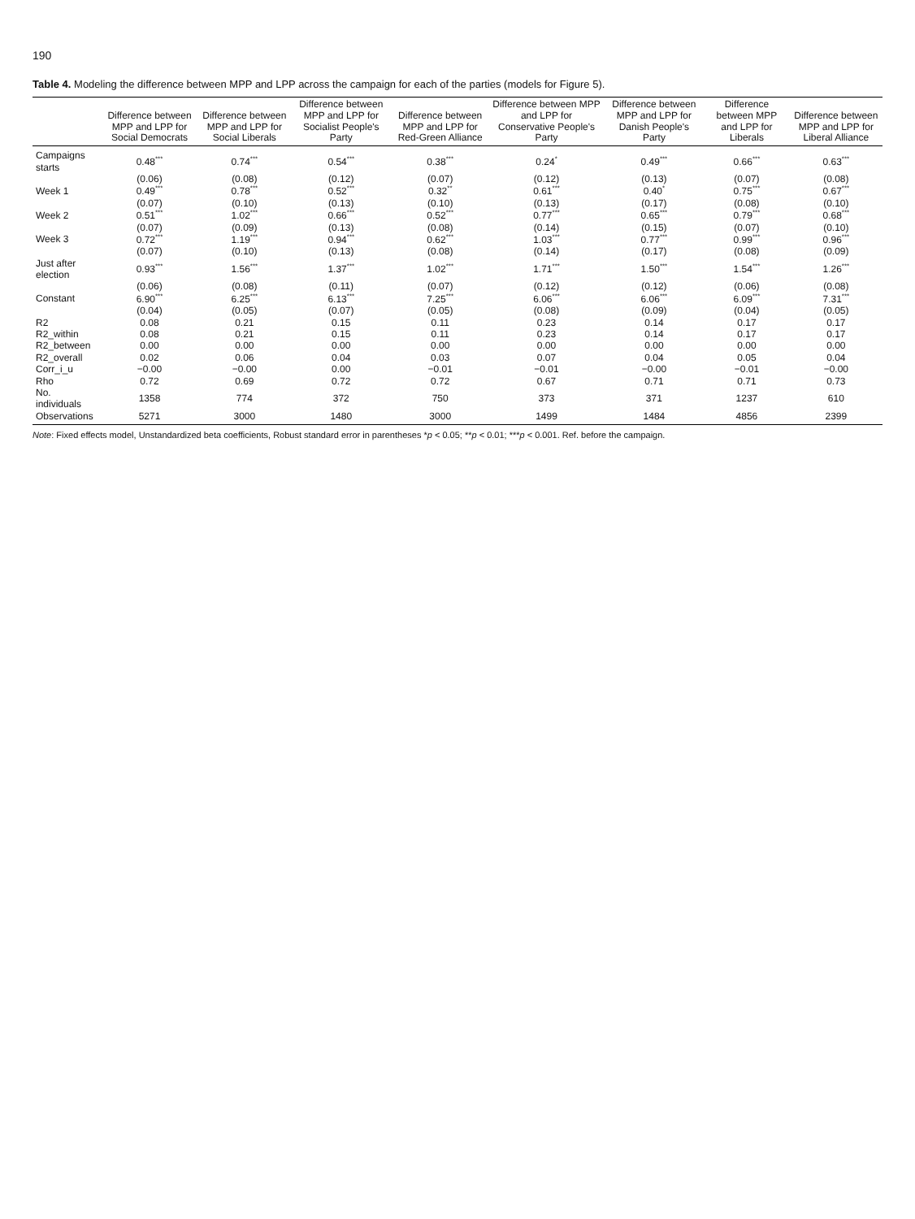190
Table 4. Modeling the difference between MPP and LPP across the campaign for each of the parties (models for Figure 5).
| | Difference between MPP and LPP for Social Democrats | Difference between MPP and LPP for Social Liberals | Difference between MPP and LPP for Socialist People's Party | Difference between MPP and LPP for Red-Green Alliance | Difference between MPP and LPP for Conservative People's Party | Difference between MPP and LPP for Danish People's Party | Difference between MPP and LPP for Liberals | Difference between MPP and LPP for Liberal Alliance |
| --- | --- | --- | --- | --- | --- | --- | --- | --- |
| Campaigns starts | 0.48<sup>***</sup> | 0.74<sup>***</sup> | 0.54<sup>***</sup> | 0.38<sup>***</sup> | 0.24<sup>*</sup> | 0.49<sup>***</sup> | 0.66<sup>***</sup> | 0.63<sup>***</sup> |
| | (0.06) | (0.08) | (0.12) | (0.07) | (0.12) | (0.13) | (0.07) | (0.08) |
| Week 1 | 0.49<sup>***</sup> | 0.78<sup>***</sup> | 0.52<sup>***</sup> | 0.32<sup>**</sup> | 0.61<sup>***</sup> | 0.40<sup>*</sup> | 0.75<sup>***</sup> | 0.67<sup>***</sup> |
| | (0.07) | (0.10) | (0.13) | (0.10) | (0.13) | (0.17) | (0.08) | (0.10) |
| Week 2 | 0.51<sup>***</sup> | 1.02<sup>***</sup> | 0.66<sup>***</sup> | 0.52<sup>***</sup> | 0.77<sup>***</sup> | 0.65<sup>***</sup> | 0.79<sup>***</sup> | 0.68<sup>***</sup> |
| | (0.07) | (0.09) | (0.13) | (0.08) | (0.14) | (0.15) | (0.07) | (0.10) |
| Week 3 | 0.72<sup>***</sup> | 1.19<sup>***</sup> | 0.94<sup>***</sup> | 0.62<sup>***</sup> | 1.03<sup>***</sup> | 0.77<sup>***</sup> | 0.99<sup>***</sup> | 0.96<sup>***</sup> |
| | (0.07) | (0.10) | (0.13) | (0.08) | (0.14) | (0.17) | (0.08) | (0.09) |
| Just after election | 0.93<sup>***</sup> | 1.56<sup>***</sup> | 1.37<sup>***</sup> | 1.02<sup>***</sup> | 1.71<sup>***</sup> | 1.50<sup>***</sup> | 1.54<sup>***</sup> | 1.26<sup>***</sup> |
| | (0.06) | (0.08) | (0.11) | (0.07) | (0.12) | (0.12) | (0.06) | (0.08) |
| Constant | 6.90<sup>***</sup> | 6.25<sup>***</sup> | 6.13<sup>***</sup> | 7.25<sup>***</sup> | 6.06<sup>***</sup> | 6.06<sup>***</sup> | 6.09<sup>***</sup> | 7.31<sup>***</sup> |
| | (0.04) | (0.05) | (0.07) | (0.05) | (0.08) | (0.09) | (0.04) | (0.05) |
| R2 | 0.08 | 0.21 | 0.15 | 0.11 | 0.23 | 0.14 | 0.17 | 0.17 |
| R2_within | 0.08 | 0.21 | 0.15 | 0.11 | 0.23 | 0.14 | 0.17 | 0.17 |
| R2_between | 0.00 | 0.00 | 0.00 | 0.00 | 0.00 | 0.00 | 0.00 | 0.00 |
| R2_overall | 0.02 | 0.06 | 0.04 | 0.03 | 0.07 | 0.04 | 0.05 | 0.04 |
| Corr_i_u | −0.00 | −0.00 | 0.00 | −0.01 | −0.01 | −0.00 | −0.01 | −0.00 |
| Rho | 0.72 | 0.69 | 0.72 | 0.72 | 0.67 | 0.71 | 0.71 | 0.73 |
| No. individuals | 1358 | 774 | 372 | 750 | 373 | 371 | 1237 | 610 |
| Observations | 5271 | 3000 | 1480 | 3000 | 1499 | 1484 | 4856 | 2399 |
Note: Fixed effects model, Unstandardized beta coefficients, Robust standard error in parentheses *p < 0.05; **p < 0.01; ***p < 0.001. Ref. before the campaign.